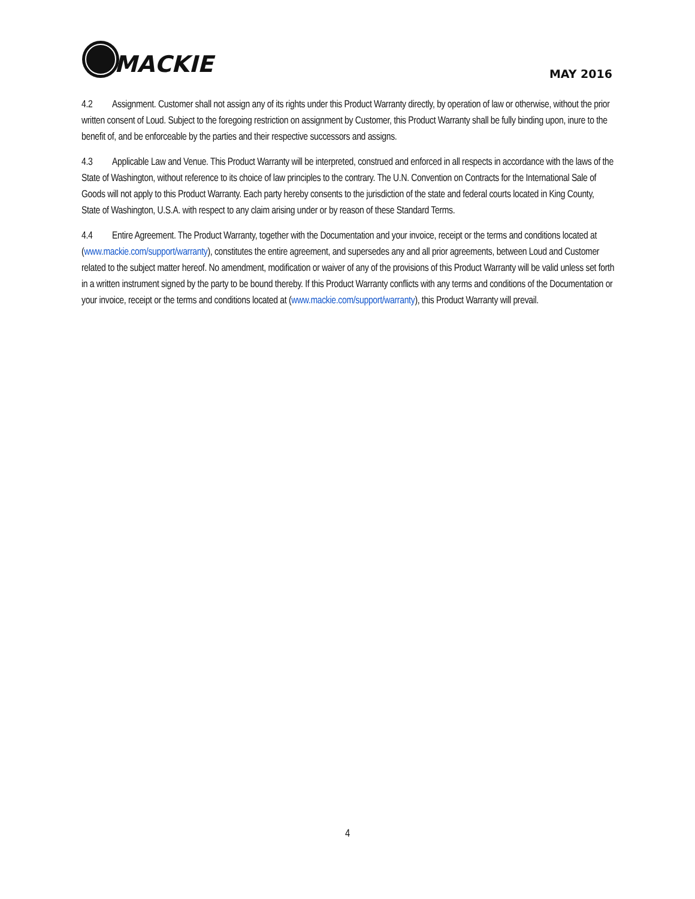MACKIE
MAY 2016
4.2 Assignment. Customer shall not assign any of its rights under this Product Warranty directly, by operation of law or otherwise, without the prior written consent of Loud. Subject to the foregoing restriction on assignment by Customer, this Product Warranty shall be fully binding upon, inure to the benefit of, and be enforceable by the parties and their respective successors and assigns.
4.3 Applicable Law and Venue. This Product Warranty will be interpreted, construed and enforced in all respects in accordance with the laws of the State of Washington, without reference to its choice of law principles to the contrary. The U.N. Convention on Contracts for the International Sale of Goods will not apply to this Product Warranty. Each party hereby consents to the jurisdiction of the state and federal courts located in King County, State of Washington, U.S.A. with respect to any claim arising under or by reason of these Standard Terms.
4.4 Entire Agreement. The Product Warranty, together with the Documentation and your invoice, receipt or the terms and conditions located at (www.mackie.com/support/warranty), constitutes the entire agreement, and supersedes any and all prior agreements, between Loud and Customer related to the subject matter hereof. No amendment, modification or waiver of any of the provisions of this Product Warranty will be valid unless set forth in a written instrument signed by the party to be bound thereby. If this Product Warranty conflicts with any terms and conditions of the Documentation or your invoice, receipt or the terms and conditions located at (www.mackie.com/support/warranty), this Product Warranty will prevail.
4